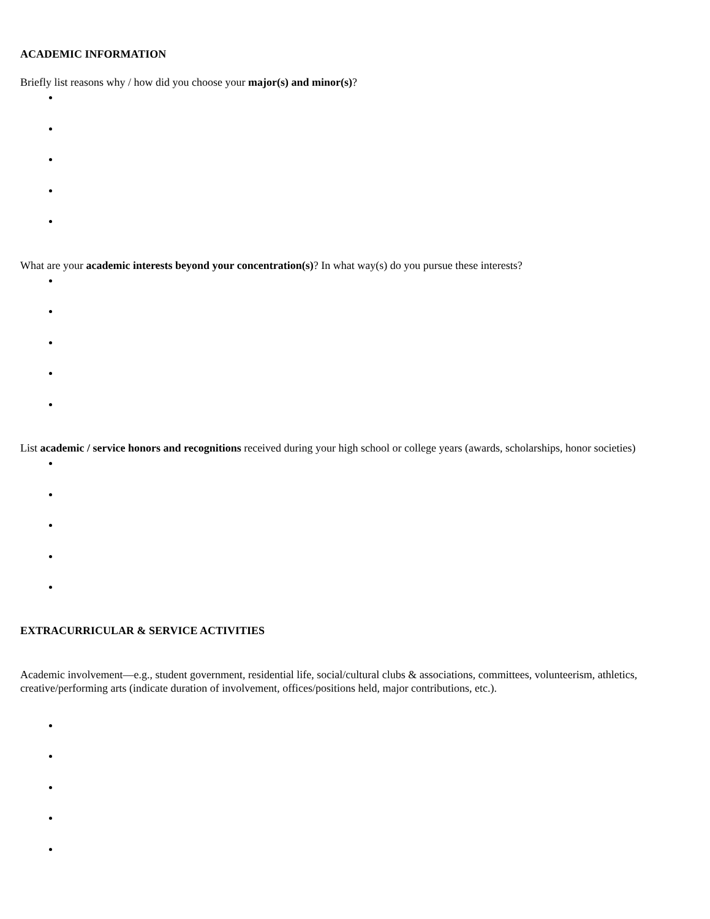ACADEMIC INFORMATION
Briefly list reasons why / how did you choose your major(s) and minor(s)?
What are your academic interests beyond your concentration(s)? In what way(s) do you pursue these interests?
List academic / service honors and recognitions received during your high school or college years (awards, scholarships, honor societies)
EXTRACURRICULAR & SERVICE ACTIVITIES
Academic involvement—e.g., student government, residential life, social/cultural clubs & associations, committees, volunteerism, athletics, creative/performing arts (indicate duration of involvement, offices/positions held, major contributions, etc.).